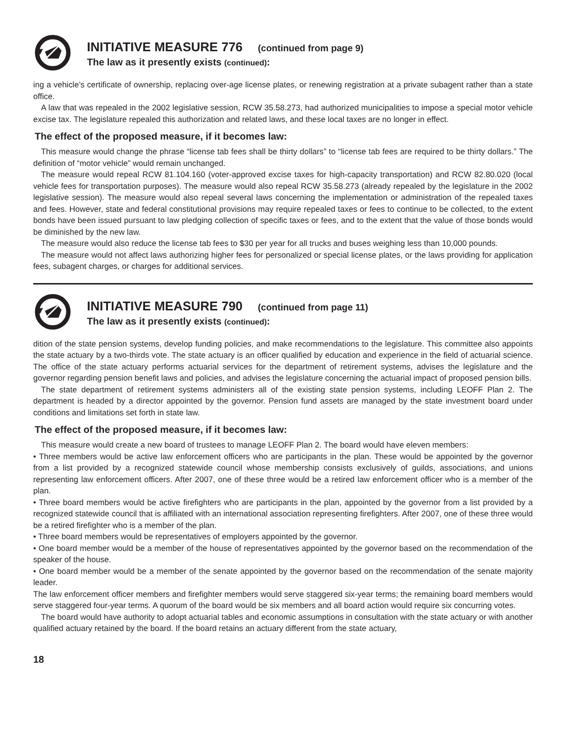INITIATIVE MEASURE 776 (continued from page 9)
The law as it presently exists (continued):
ing a vehicle’s certificate of ownership, replacing over-age license plates, or renewing registration at a private subagent rather than a state office.
A law that was repealed in the 2002 legislative session, RCW 35.58.273, had authorized municipalities to impose a special motor vehicle excise tax. The legislature repealed this authorization and related laws, and these local taxes are no longer in effect.
The effect of the proposed measure, if it becomes law:
This measure would change the phrase “license tab fees shall be thirty dollars” to “license tab fees are required to be thirty dollars.” The definition of “motor vehicle” would remain unchanged.
The measure would repeal RCW 81.104.160 (voter-approved excise taxes for high-capacity transportation) and RCW 82.80.020 (local vehicle fees for transportation purposes). The measure would also repeal RCW 35.58.273 (already repealed by the legislature in the 2002 legislative session). The measure would also repeal several laws concerning the implementation or administration of the repealed taxes and fees. However, state and federal constitutional provisions may require repealed taxes or fees to continue to be collected, to the extent bonds have been issued pursuant to law pledging collection of specific taxes or fees, and to the extent that the value of those bonds would be diminished by the new law.
The measure would also reduce the license tab fees to $30 per year for all trucks and buses weighing less than 10,000 pounds.
The measure would not affect laws authorizing higher fees for personalized or special license plates, or the laws providing for application fees, subagent charges, or charges for additional services.
INITIATIVE MEASURE 790 (continued from page 11)
The law as it presently exists (continued):
dition of the state pension systems, develop funding policies, and make recommendations to the legislature. This committee also appoints the state actuary by a two-thirds vote. The state actuary is an officer qualified by education and experience in the field of actuarial science. The office of the state actuary performs actuarial services for the department of retirement systems, advises the legislature and the governor regarding pension benefit laws and policies, and advises the legislature concerning the actuarial impact of proposed pension bills.
The state department of retirement systems administers all of the existing state pension systems, including LEOFF Plan 2. The department is headed by a director appointed by the governor. Pension fund assets are managed by the state investment board under conditions and limitations set forth in state law.
The effect of the proposed measure, if it becomes law:
This measure would create a new board of trustees to manage LEOFF Plan 2. The board would have eleven members:
• Three members would be active law enforcement officers who are participants in the plan. These would be appointed by the governor from a list provided by a recognized statewide council whose membership consists exclusively of guilds, associations, and unions representing law enforcement officers. After 2007, one of these three would be a retired law enforcement officer who is a member of the plan.
• Three board members would be active firefighters who are participants in the plan, appointed by the governor from a list provided by a recognized statewide council that is affiliated with an international association representing firefighters. After 2007, one of these three would be a retired firefighter who is a member of the plan.
• Three board members would be representatives of employers appointed by the governor.
• One board member would be a member of the house of representatives appointed by the governor based on the recommendation of the speaker of the house.
• One board member would be a member of the senate appointed by the governor based on the recommendation of the senate majority leader.
The law enforcement officer members and firefighter members would serve staggered six-year terms; the remaining board members would serve staggered four-year terms. A quorum of the board would be six members and all board action would require six concurring votes.
The board would have authority to adopt actuarial tables and economic assumptions in consultation with the state actuary or with another qualified actuary retained by the board. If the board retains an actuary different from the state actuary,
18